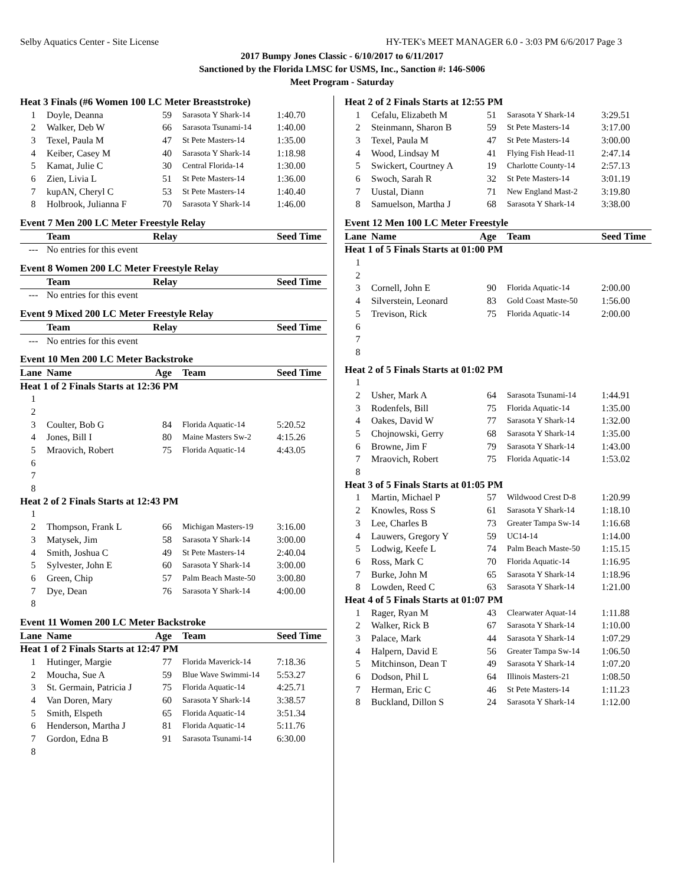Selby Aquatics Center - Site License HY-TEK's MEET MANAGER 6.0 - 3:03 PM 6/6/2017 Page 3
2017 Bumpy Jones Classic - 6/10/2017 to 6/11/2017
Sanctioned by the Florida LMSC for USMS, Inc., Sanction #: 146-S006
Meet Program - Saturday
| Heat 3 Finals (#6 Women 100 LC Meter Breaststroke) | | | | |
| 1 | Doyle, Deanna | 59 | Sarasota Y Shark-14 | 1:40.70 |
| 2 | Walker, Deb W | 66 | Sarasota Tsunami-14 | 1:40.00 |
| 3 | Texel, Paula M | 47 | St Pete Masters-14 | 1:35.00 |
| 4 | Keiber, Casey M | 40 | Sarasota Y Shark-14 | 1:18.98 |
| 5 | Kamat, Julie C | 30 | Central Florida-14 | 1:30.00 |
| 6 | Zien, Livia L | 51 | St Pete Masters-14 | 1:36.00 |
| 7 | kupAN, Cheryl C | 53 | St Pete Masters-14 | 1:40.40 |
| 8 | Holbrook, Julianna F | 70 | Sarasota Y Shark-14 | 1:46.00 |
| Event 7 Men 200 LC Meter Freestyle Relay | | | | |
| | Team | Relay | | Seed Time |
| --- | No entries for this event | | | |
| Event 8 Women 200 LC Meter Freestyle Relay | | | | |
| | Team | Relay | | Seed Time |
| --- | No entries for this event | | | |
| Event 9 Mixed 200 LC Meter Freestyle Relay | | | | |
| | Team | Relay | | Seed Time |
| --- | No entries for this event | | | |
| Event 10 Men 200 LC Meter Backstroke | | | | |
| Lane | Name | Age | Team | Seed Time |
| Heat 1 of 2 Finals Starts at 12:36 PM | | | | |
| 1 | | | | |
| 2 | | | | |
| 3 | Coulter, Bob G | 84 | Florida Aquatic-14 | 5:20.52 |
| 4 | Jones, Bill I | 80 | Maine Masters Sw-2 | 4:15.26 |
| 5 | Mraovich, Robert | 75 | Florida Aquatic-14 | 4:43.05 |
| 6 | | | | |
| 7 | | | | |
| 8 | | | | |
| Heat 2 of 2 Finals Starts at 12:43 PM | | | | |
| 1 | | | | |
| 2 | Thompson, Frank L | 66 | Michigan Masters-19 | 3:16.00 |
| 3 | Matysek, Jim | 58 | Sarasota Y Shark-14 | 3:00.00 |
| 4 | Smith, Joshua C | 49 | St Pete Masters-14 | 2:40.04 |
| 5 | Sylvester, John E | 60 | Sarasota Y Shark-14 | 3:00.00 |
| 6 | Green, Chip | 57 | Palm Beach Maste-50 | 3:00.80 |
| 7 | Dye, Dean | 76 | Sarasota Y Shark-14 | 4:00.00 |
| 8 | | | | |
| Event 11 Women 200 LC Meter Backstroke | | | | |
| Lane | Name | Age | Team | Seed Time |
| Heat 1 of 2 Finals Starts at 12:47 PM | | | | |
| 1 | Hutinger, Margie | 77 | Florida Maverick-14 | 7:18.36 |
| 2 | Moucha, Sue A | 59 | Blue Wave Swimmi-14 | 5:53.27 |
| 3 | St. Germain, Patricia J | 75 | Florida Aquatic-14 | 4:25.71 |
| 4 | Van Doren, Mary | 60 | Sarasota Y Shark-14 | 3:38.57 |
| 5 | Smith, Elspeth | 65 | Florida Aquatic-14 | 3:51.34 |
| 6 | Henderson, Martha J | 81 | Florida Aquatic-14 | 5:11.76 |
| 7 | Gordon, Edna B | 91 | Sarasota Tsunami-14 | 6:30.00 |
| 8 | | | | |
| Heat 2 of 2 Finals Starts at 12:55 PM | | | | |
| 1 | Cefalu, Elizabeth M | 51 | Sarasota Y Shark-14 | 3:29.51 |
| 2 | Steinmann, Sharon B | 59 | St Pete Masters-14 | 3:17.00 |
| 3 | Texel, Paula M | 47 | St Pete Masters-14 | 3:00.00 |
| 4 | Wood, Lindsay M | 41 | Flying Fish Head-11 | 2:47.14 |
| 5 | Swickert, Courtney A | 19 | Charlotte County-14 | 2:57.13 |
| 6 | Swoch, Sarah R | 32 | St Pete Masters-14 | 3:01.19 |
| 7 | Uustal, Diann | 71 | New England Mast-2 | 3:19.80 |
| 8 | Samuelson, Martha J | 68 | Sarasota Y Shark-14 | 3:38.00 |
| Event 12 Men 100 LC Meter Freestyle | | | | |
| Lane | Name | Age | Team | Seed Time |
| Heat 1 of 5 Finals Starts at 01:00 PM | | | | |
| 1 | | | | |
| 2 | | | | |
| 3 | Cornell, John E | 90 | Florida Aquatic-14 | 2:00.00 |
| 4 | Silverstein, Leonard | 83 | Gold Coast Maste-50 | 1:56.00 |
| 5 | Trevison, Rick | 75 | Florida Aquatic-14 | 2:00.00 |
| 6 | | | | |
| 7 | | | | |
| 8 | | | | |
| Heat 2 of 5 Finals Starts at 01:02 PM | | | | |
| 1 | | | | |
| 2 | Usher, Mark A | 64 | Sarasota Tsunami-14 | 1:44.91 |
| 3 | Rodenfels, Bill | 75 | Florida Aquatic-14 | 1:35.00 |
| 4 | Oakes, David W | 77 | Sarasota Y Shark-14 | 1:32.00 |
| 5 | Chojnowski, Gerry | 68 | Sarasota Y Shark-14 | 1:35.00 |
| 6 | Browne, Jim F | 79 | Sarasota Y Shark-14 | 1:43.00 |
| 7 | Mraovich, Robert | 75 | Florida Aquatic-14 | 1:53.02 |
| 8 | | | | |
| Heat 3 of 5 Finals Starts at 01:05 PM | | | | |
| 1 | Martin, Michael P | 57 | Wildwood Crest D-8 | 1:20.99 |
| 2 | Knowles, Ross S | 61 | Sarasota Y Shark-14 | 1:18.10 |
| 3 | Lee, Charles B | 73 | Greater Tampa Sw-14 | 1:16.68 |
| 4 | Lauwers, Gregory Y | 59 | UC14-14 | 1:14.00 |
| 5 | Lodwig, Keefe L | 74 | Palm Beach Maste-50 | 1:15.15 |
| 6 | Ross, Mark C | 70 | Florida Aquatic-14 | 1:16.95 |
| 7 | Burke, John M | 65 | Sarasota Y Shark-14 | 1:18.96 |
| 8 | Lowden, Reed C | 63 | Sarasota Y Shark-14 | 1:21.00 |
| Heat 4 of 5 Finals Starts at 01:07 PM | | | | |
| 1 | Rager, Ryan M | 43 | Clearwater Aquat-14 | 1:11.88 |
| 2 | Walker, Rick B | 67 | Sarasota Y Shark-14 | 1:10.00 |
| 3 | Palace, Mark | 44 | Sarasota Y Shark-14 | 1:07.29 |
| 4 | Halpern, David E | 56 | Greater Tampa Sw-14 | 1:06.50 |
| 5 | Mitchinson, Dean T | 49 | Sarasota Y Shark-14 | 1:07.20 |
| 6 | Dodson, Phil L | 64 | Illinois Masters-21 | 1:08.50 |
| 7 | Herman, Eric C | 46 | St Pete Masters-14 | 1:11.23 |
| 8 | Buckland, Dillon S | 24 | Sarasota Y Shark-14 | 1:12.00 |